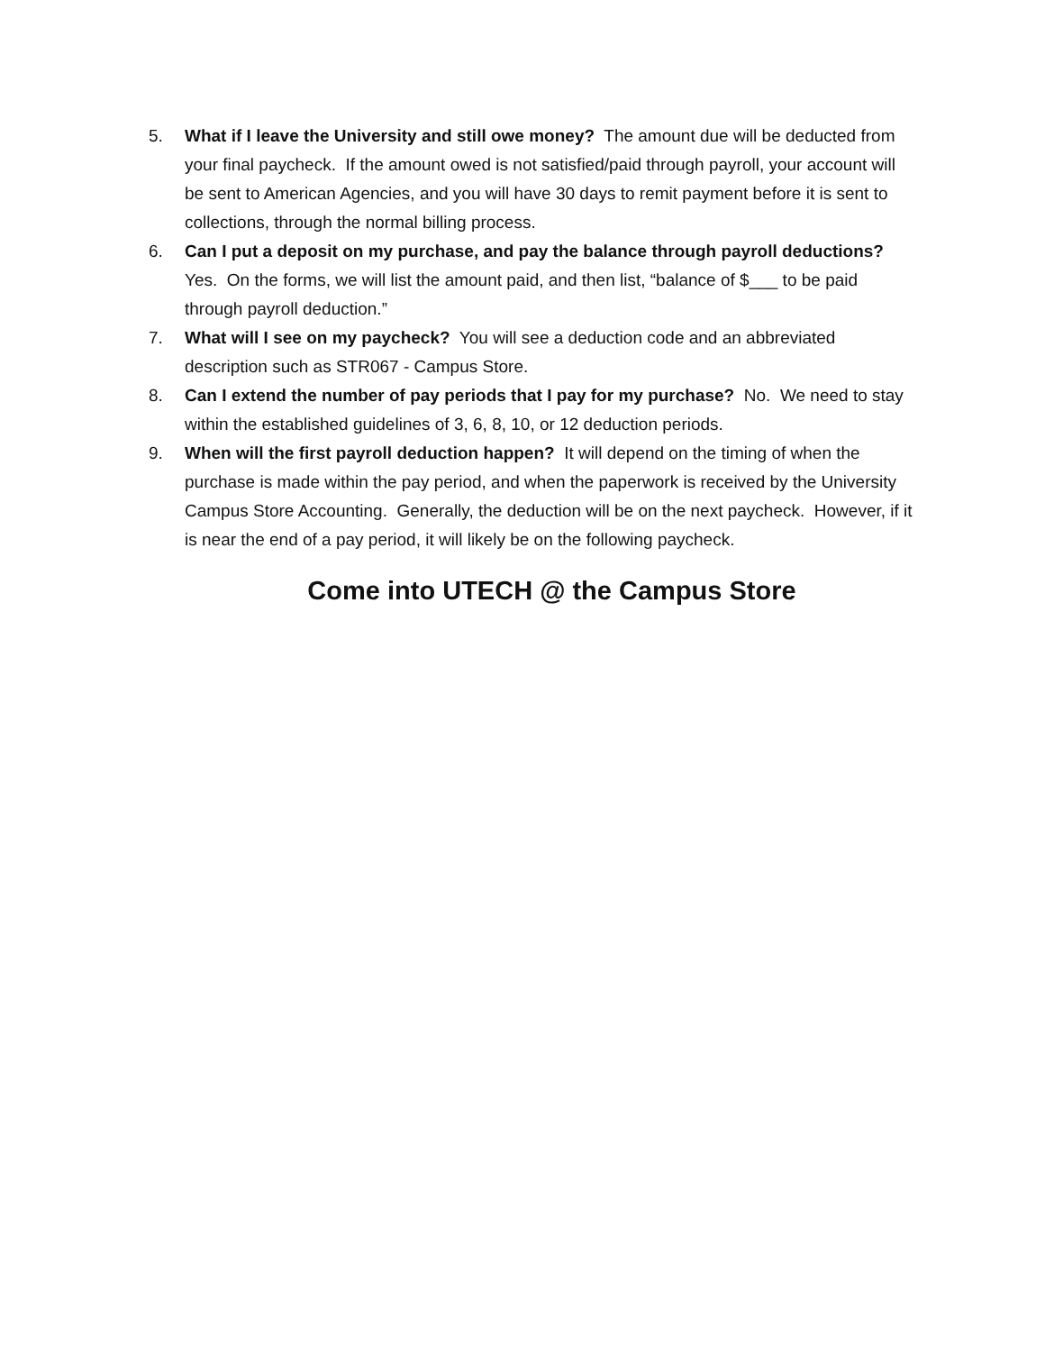5. What if I leave the University and still owe money? The amount due will be deducted from your final paycheck. If the amount owed is not satisfied/paid through payroll, your account will be sent to American Agencies, and you will have 30 days to remit payment before it is sent to collections, through the normal billing process.
6. Can I put a deposit on my purchase, and pay the balance through payroll deductions? Yes. On the forms, we will list the amount paid, and then list, “balance of $___ to be paid through payroll deduction.”
7. What will I see on my paycheck? You will see a deduction code and an abbreviated description such as STR067 - Campus Store.
8. Can I extend the number of pay periods that I pay for my purchase? No. We need to stay within the established guidelines of 3, 6, 8, 10, or 12 deduction periods.
9. When will the first payroll deduction happen? It will depend on the timing of when the purchase is made within the pay period, and when the paperwork is received by the University Campus Store Accounting. Generally, the deduction will be on the next paycheck. However, if it is near the end of a pay period, it will likely be on the following paycheck.
Come into UTECH @ the Campus Store